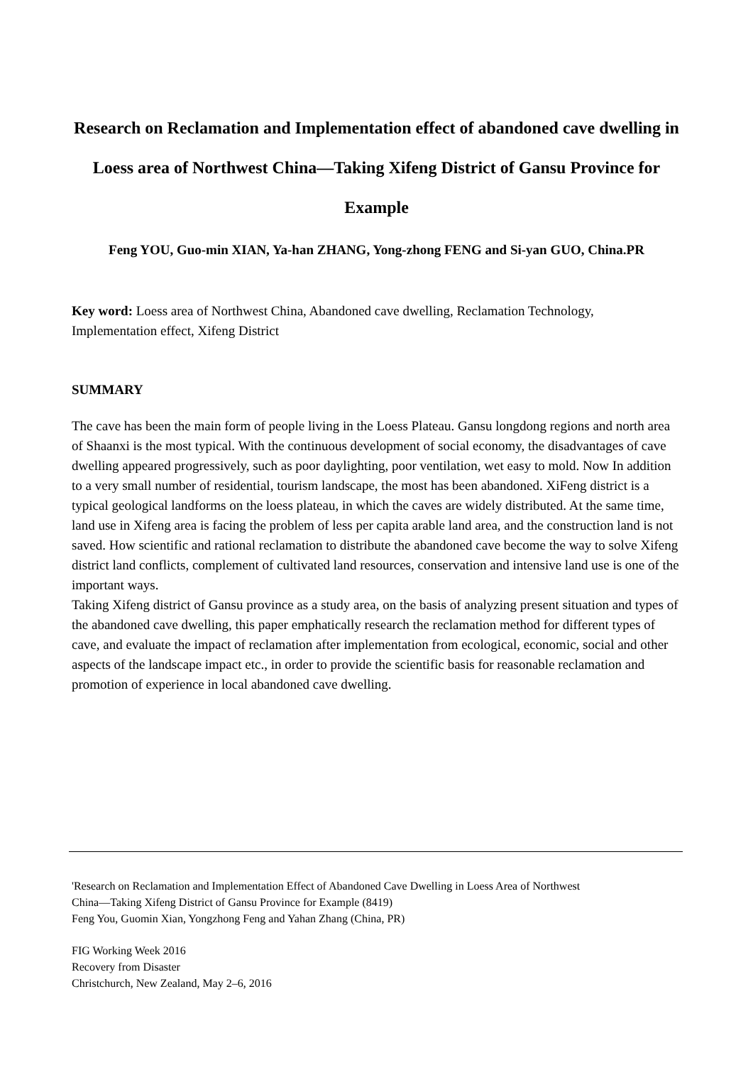Research on Reclamation and Implementation effect of abandoned cave dwelling in Loess area of Northwest China—Taking Xifeng District of Gansu Province for Example
Feng YOU, Guo-min XIAN, Ya-han ZHANG, Yong-zhong FENG and Si-yan GUO, China.PR
Key word: Loess area of Northwest China, Abandoned cave dwelling, Reclamation Technology, Implementation effect, Xifeng District
SUMMARY
The cave has been the main form of people living in the Loess Plateau. Gansu longdong regions and north area of Shaanxi is the most typical. With the continuous development of social economy, the disadvantages of cave dwelling appeared progressively, such as poor daylighting, poor ventilation, wet easy to mold. Now In addition to a very small number of residential, tourism landscape, the most has been abandoned. XiFeng district is a typical geological landforms on the loess plateau, in which the caves are widely distributed. At the same time, land use in Xifeng area is facing the problem of less per capita arable land area, and the construction land is not saved. How scientific and rational reclamation to distribute the abandoned cave become the way to solve Xifeng district land conflicts, complement of cultivated land resources, conservation and intensive land use is one of the important ways.
Taking Xifeng district of Gansu province as a study area, on the basis of analyzing present situation and types of the abandoned cave dwelling, this paper emphatically research the reclamation method for different types of cave, and evaluate the impact of reclamation after implementation from ecological, economic, social and other aspects of the landscape impact etc., in order to provide the scientific basis for reasonable reclamation and promotion of experience in local abandoned cave dwelling.
'Research on Reclamation and Implementation Effect of Abandoned Cave Dwelling in Loess Area of Northwest
China—Taking Xifeng District of Gansu Province for Example (8419)
Feng You, Guomin Xian, Yongzhong Feng and Yahan Zhang (China, PR)
FIG Working Week 2016
Recovery from Disaster
Christchurch, New Zealand, May 2–6, 2016